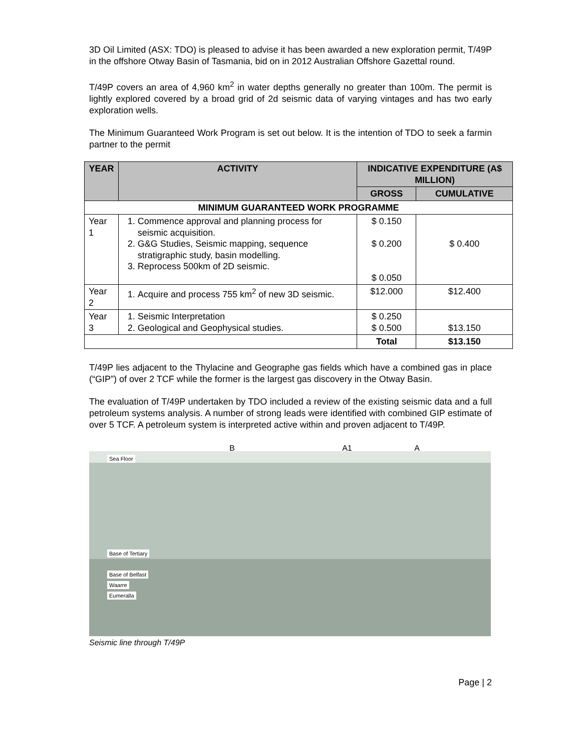3D Oil Limited (ASX: TDO) is pleased to advise it has been awarded a new exploration permit, T/49P in the offshore Otway Basin of Tasmania, bid on in 2012 Australian Offshore Gazettal round.
T/49P covers an area of 4,960 km<sup>2</sup> in water depths generally no greater than 100m. The permit is lightly explored covered by a broad grid of 2d seismic data of varying vintages and has two early exploration wells.
The Minimum Guaranteed Work Program is set out below. It is the intention of TDO to seek a farmin partner to the permit
| YEAR | ACTIVITY | INDICATIVE EXPENDITURE (A$ MILLION) | |
| --- | --- | --- | --- |
| | | GROSS | CUMULATIVE |
| MINIMUM GUARANTEED WORK PROGRAMME | | | |
| Year 1 | 1. Commence approval and planning process for seismic acquisition. 2. G&G Studies, Seismic mapping, sequence stratigraphic study, basin modelling. 3. Reprocess 500km of 2D seismic. | $ 0.150 $ 0.200 $ 0.050 | $ 0.400 |
| Year 2 | 1. Acquire and process 755 km<sup>2</sup> of new 3D seismic. | $12.000 | $12.400 |
| Year 3 | 1. Seismic Interpretation 2. Geological and Geophysical studies. | $ 0.250 $ 0.500 | $13.150 |
| | | Total | $13.150 |
T/49P lies adjacent to the Thylacine and Geographe gas fields which have a combined gas in place (“GIP”) of over 2 TCF while the former is the largest gas discovery in the Otway Basin.
The evaluation of T/49P undertaken by TDO included a review of the existing seismic data and a full petroleum systems analysis. A number of strong leads were identified with combined GIP estimate of over 5 TCF. A petroleum system is interpreted active within and proven adjacent to T/49P.
B A1 A
Sea Floor
Base of Tertiary
Base of Belfast
Waarre
Eumeralla
Seismic line through T/49P
Page | 2